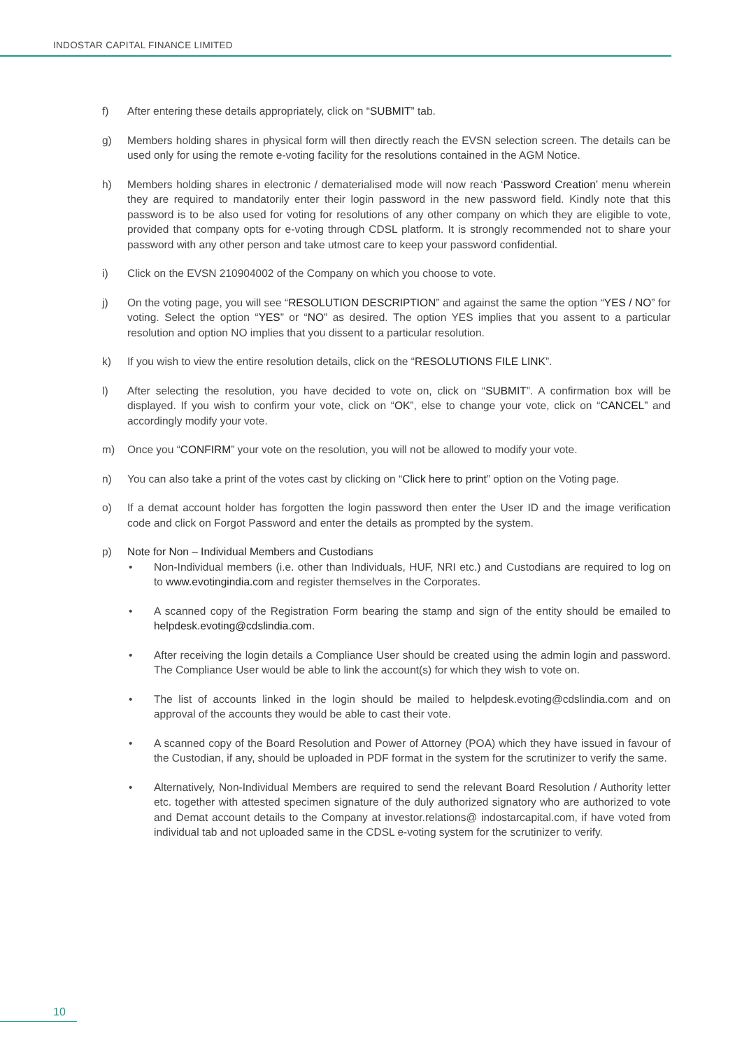INDOSTAR CAPITAL FINANCE LIMITED
f) After entering these details appropriately, click on “SUBMIT” tab.
g) Members holding shares in physical form will then directly reach the EVSN selection screen. The details can be used only for using the remote e-voting facility for the resolutions contained in the AGM Notice.
h) Members holding shares in electronic / dematerialised mode will now reach ‘Password Creation’ menu wherein they are required to mandatorily enter their login password in the new password field. Kindly note that this password is to be also used for voting for resolutions of any other company on which they are eligible to vote, provided that company opts for e-voting through CDSL platform. It is strongly recommended not to share your password with any other person and take utmost care to keep your password confidential.
i) Click on the EVSN 210904002 of the Company on which you choose to vote.
j) On the voting page, you will see “RESOLUTION DESCRIPTION” and against the same the option “YES / NO” for voting. Select the option “YES” or “NO” as desired. The option YES implies that you assent to a particular resolution and option NO implies that you dissent to a particular resolution.
k) If you wish to view the entire resolution details, click on the “RESOLUTIONS FILE LINK”.
l) After selecting the resolution, you have decided to vote on, click on “SUBMIT”. A confirmation box will be displayed. If you wish to confirm your vote, click on “OK”, else to change your vote, click on “CANCEL” and accordingly modify your vote.
m) Once you “CONFIRM” your vote on the resolution, you will not be allowed to modify your vote.
n) You can also take a print of the votes cast by clicking on “Click here to print” option on the Voting page.
o) If a demat account holder has forgotten the login password then enter the User ID and the image verification code and click on Forgot Password and enter the details as prompted by the system.
p) Note for Non – Individual Members and Custodians
• Non-Individual members (i.e. other than Individuals, HUF, NRI etc.) and Custodians are required to log on to www.evotingindia.com and register themselves in the Corporates.
• A scanned copy of the Registration Form bearing the stamp and sign of the entity should be emailed to helpdesk.evoting@cdslindia.com.
• After receiving the login details a Compliance User should be created using the admin login and password. The Compliance User would be able to link the account(s) for which they wish to vote on.
• The list of accounts linked in the login should be mailed to helpdesk.evoting@cdslindia.com and on approval of the accounts they would be able to cast their vote.
• A scanned copy of the Board Resolution and Power of Attorney (POA) which they have issued in favour of the Custodian, if any, should be uploaded in PDF format in the system for the scrutinizer to verify the same.
• Alternatively, Non-Individual Members are required to send the relevant Board Resolution / Authority letter etc. together with attested specimen signature of the duly authorized signatory who are authorized to vote and Demat account details to the Company at investor.relations@ indostarcapital.com, if have voted from individual tab and not uploaded same in the CDSL e-voting system for the scrutinizer to verify.
10